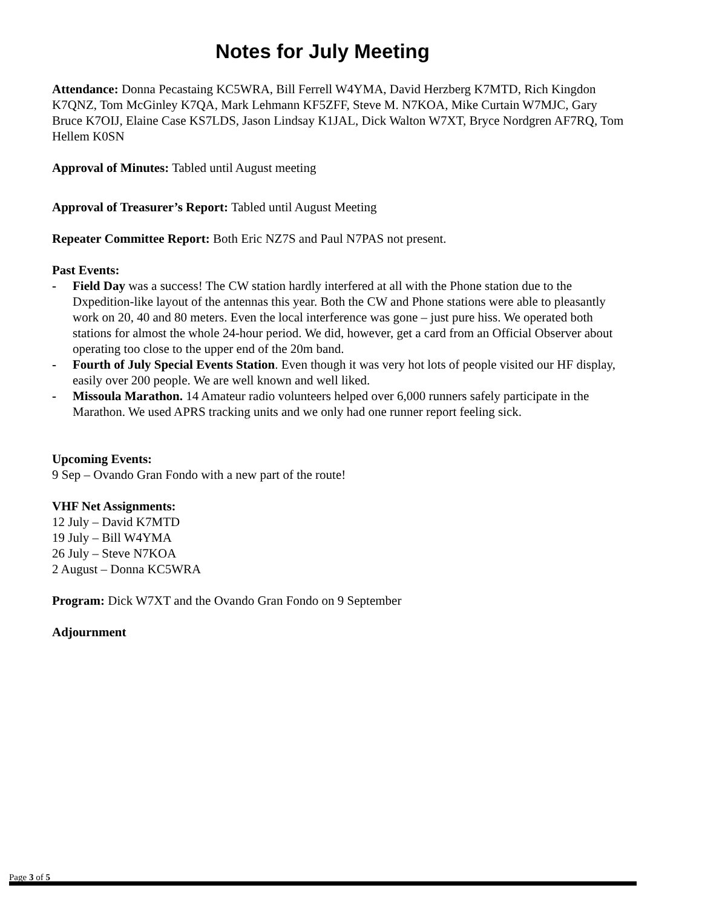Notes for July Meeting
Attendance: Donna Pecastaing KC5WRA, Bill Ferrell W4YMA, David Herzberg K7MTD, Rich Kingdon K7QNZ, Tom McGinley K7QA, Mark Lehmann KF5ZFF, Steve M. N7KOA, Mike Curtain W7MJC, Gary Bruce K7OIJ, Elaine Case KS7LDS, Jason Lindsay K1JAL, Dick Walton W7XT, Bryce Nordgren AF7RQ, Tom Hellem K0SN
Approval of Minutes: Tabled until August meeting
Approval of Treasurer’s Report: Tabled until August Meeting
Repeater Committee Report: Both Eric NZ7S and Paul N7PAS not present.
Past Events:
- Field Day was a success! The CW station hardly interfered at all with the Phone station due to the Dxpedition-like layout of the antennas this year. Both the CW and Phone stations were able to pleasantly work on 20, 40 and 80 meters. Even the local interference was gone – just pure hiss. We operated both stations for almost the whole 24-hour period. We did, however, get a card from an Official Observer about operating too close to the upper end of the 20m band.
- Fourth of July Special Events Station. Even though it was very hot lots of people visited our HF display, easily over 200 people. We are well known and well liked.
- Missoula Marathon. 14 Amateur radio volunteers helped over 6,000 runners safely participate in the Marathon. We used APRS tracking units and we only had one runner report feeling sick.
Upcoming Events:
9 Sep – Ovando Gran Fondo with a new part of the route!
VHF Net Assignments:
12 July – David K7MTD
19 July – Bill W4YMA
26 July – Steve N7KOA
2 August – Donna KC5WRA
Program: Dick W7XT and the Ovando Gran Fondo on 9 September
Adjournment
Page 3 of 5